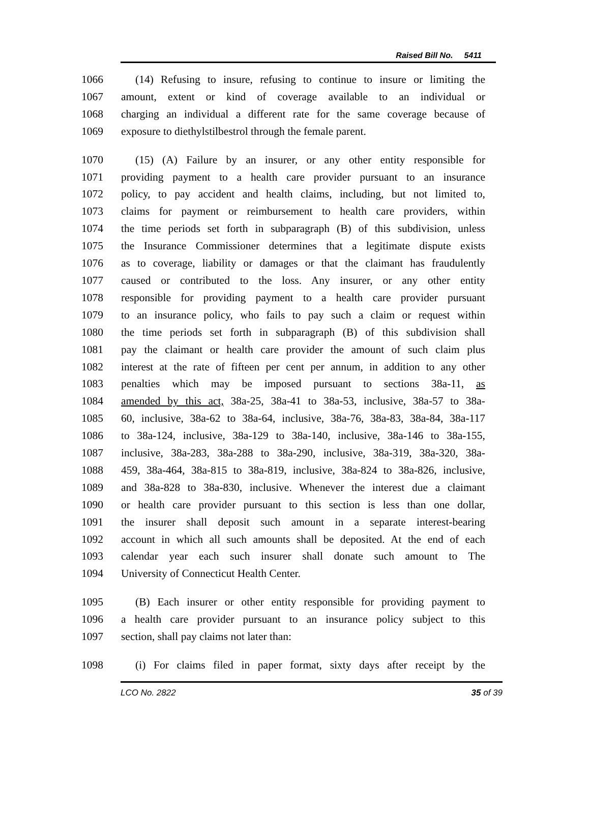Raised Bill No. 5411
1066 (14) Refusing to insure, refusing to continue to insure or limiting the
1067 amount, extent or kind of coverage available to an individual or
1068 charging an individual a different rate for the same coverage because of
1069 exposure to diethylstilbestrol through the female parent.
1070 (15) (A) Failure by an insurer, or any other entity responsible for
1071 providing payment to a health care provider pursuant to an insurance
1072 policy, to pay accident and health claims, including, but not limited to,
1073 claims for payment or reimbursement to health care providers, within
1074 the time periods set forth in subparagraph (B) of this subdivision, unless
1075 the Insurance Commissioner determines that a legitimate dispute exists
1076 as to coverage, liability or damages or that the claimant has fraudulently
1077 caused or contributed to the loss. Any insurer, or any other entity
1078 responsible for providing payment to a health care provider pursuant
1079 to an insurance policy, who fails to pay such a claim or request within
1080 the time periods set forth in subparagraph (B) of this subdivision shall
1081 pay the claimant or health care provider the amount of such claim plus
1082 interest at the rate of fifteen per cent per annum, in addition to any other
1083 penalties which may be imposed pursuant to sections 38a-11, as
1084 amended by this act, 38a-25, 38a-41 to 38a-53, inclusive, 38a-57 to 38a-
1085 60, inclusive, 38a-62 to 38a-64, inclusive, 38a-76, 38a-83, 38a-84, 38a-117
1086 to 38a-124, inclusive, 38a-129 to 38a-140, inclusive, 38a-146 to 38a-155,
1087 inclusive, 38a-283, 38a-288 to 38a-290, inclusive, 38a-319, 38a-320, 38a-
1088 459, 38a-464, 38a-815 to 38a-819, inclusive, 38a-824 to 38a-826, inclusive,
1089 and 38a-828 to 38a-830, inclusive. Whenever the interest due a claimant
1090 or health care provider pursuant to this section is less than one dollar,
1091 the insurer shall deposit such amount in a separate interest-bearing
1092 account in which all such amounts shall be deposited. At the end of each
1093 calendar year each such insurer shall donate such amount to The
1094 University of Connecticut Health Center.
1095 (B) Each insurer or other entity responsible for providing payment to
1096 a health care provider pursuant to an insurance policy subject to this
1097 section, shall pay claims not later than:
1098 (i) For claims filed in paper format, sixty days after receipt by the
LCO No. 2822 35 of 39